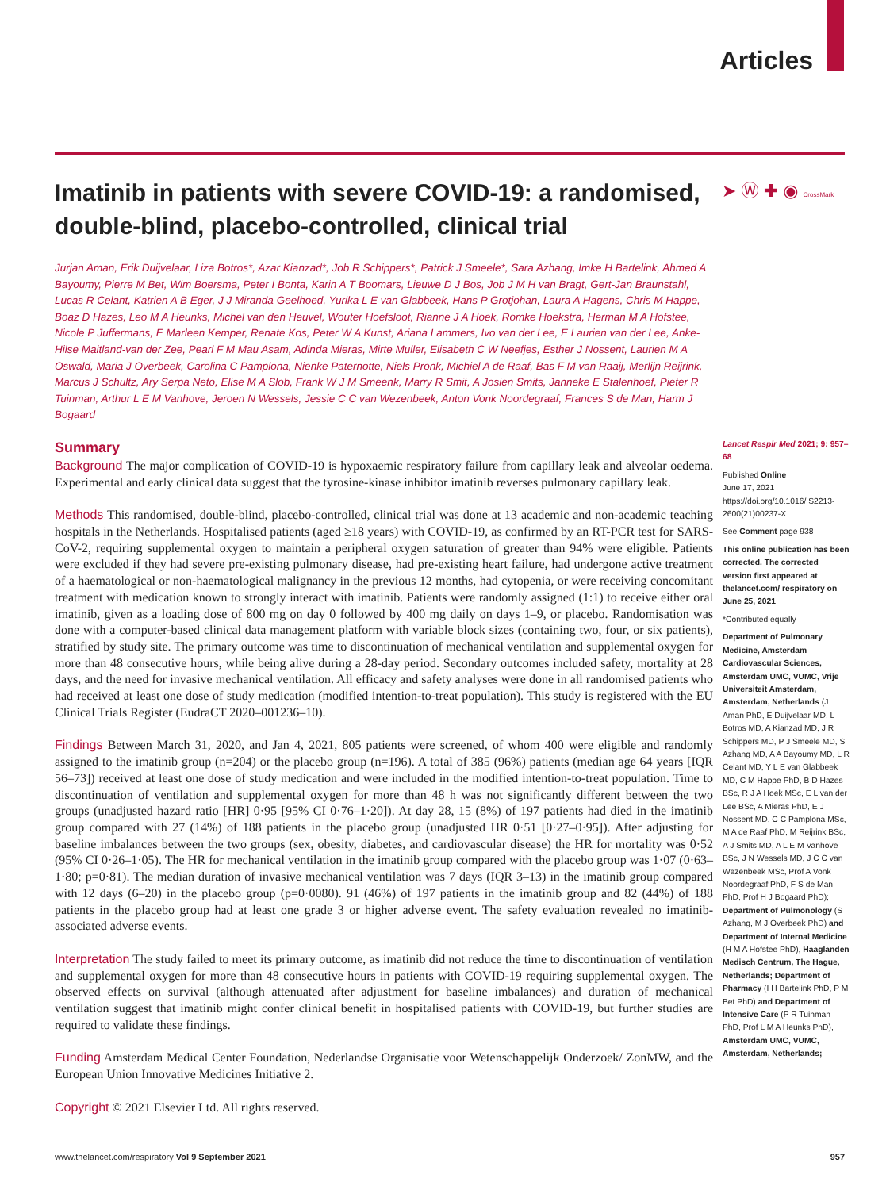Articles
Imatinib in patients with severe COVID-19: a randomised, double-blind, placebo-controlled, clinical trial
Jurjan Aman, Erik Duijvelaar, Liza Botros*, Azar Kianzad*, Job R Schippers*, Patrick J Smeele*, Sara Azhang, Imke H Bartelink, Ahmed A Bayoumy, Pierre M Bet, Wim Boersma, Peter I Bonta, Karin A T Boomars, Lieuwe D J Bos, Job J M H van Bragt, Gert-Jan Braunstahl, Lucas R Celant, Katrien A B Eger, J J Miranda Geelhoed, Yurika L E van Glabbeek, Hans P Grotjohan, Laura A Hagens, Chris M Happe, Boaz D Hazes, Leo M A Heunks, Michel van den Heuvel, Wouter Hoefsloot, Rianne J A Hoek, Romke Hoekstra, Herman M A Hofstee, Nicole P Juffermans, E Marleen Kemper, Renate Kos, Peter W A Kunst, Ariana Lammers, Ivo van der Lee, E Laurien van der Lee, Anke-Hilse Maitland-van der Zee, Pearl F M Mau Asam, Adinda Mieras, Mirte Muller, Elisabeth C W Neefjes, Esther J Nossent, Laurien M A Oswald, Maria J Overbeek, Carolina C Pamplona, Nienke Paternotte, Niels Pronk, Michiel A de Raaf, Bas F M van Raaij, Merlijn Reijrink, Marcus J Schultz, Ary Serpa Neto, Elise M A Slob, Frank W J M Smeenk, Marry R Smit, A Josien Smits, Janneke E Stalenhoef, Pieter R Tuinman, Arthur L E M Vanhove, Jeroen N Wessels, Jessie C C van Wezenbeek, Anton Vonk Noordegraaf, Frances S de Man, Harm J Bogaard
Summary
Background The major complication of COVID-19 is hypoxaemic respiratory failure from capillary leak and alveolar oedema. Experimental and early clinical data suggest that the tyrosine-kinase inhibitor imatinib reverses pulmonary capillary leak.
Methods This randomised, double-blind, placebo-controlled, clinical trial was done at 13 academic and non-academic teaching hospitals in the Netherlands. Hospitalised patients (aged ≥18 years) with COVID-19, as confirmed by an RT-PCR test for SARS-CoV-2, requiring supplemental oxygen to maintain a peripheral oxygen saturation of greater than 94% were eligible. Patients were excluded if they had severe pre-existing pulmonary disease, had pre-existing heart failure, had undergone active treatment of a haematological or non-haematological malignancy in the previous 12 months, had cytopenia, or were receiving concomitant treatment with medication known to strongly interact with imatinib. Patients were randomly assigned (1:1) to receive either oral imatinib, given as a loading dose of 800 mg on day 0 followed by 400 mg daily on days 1–9, or placebo. Randomisation was done with a computer-based clinical data management platform with variable block sizes (containing two, four, or six patients), stratified by study site. The primary outcome was time to discontinuation of mechanical ventilation and supplemental oxygen for more than 48 consecutive hours, while being alive during a 28-day period. Secondary outcomes included safety, mortality at 28 days, and the need for invasive mechanical ventilation. All efficacy and safety analyses were done in all randomised patients who had received at least one dose of study medication (modified intention-to-treat population). This study is registered with the EU Clinical Trials Register (EudraCT 2020–001236–10).
Findings Between March 31, 2020, and Jan 4, 2021, 805 patients were screened, of whom 400 were eligible and randomly assigned to the imatinib group (n=204) or the placebo group (n=196). A total of 385 (96%) patients (median age 64 years [IQR 56–73]) received at least one dose of study medication and were included in the modified intention-to-treat population. Time to discontinuation of ventilation and supplemental oxygen for more than 48 h was not significantly different between the two groups (unadjusted hazard ratio [HR] 0·95 [95% CI 0·76–1·20]). At day 28, 15 (8%) of 197 patients had died in the imatinib group compared with 27 (14%) of 188 patients in the placebo group (unadjusted HR 0·51 [0·27–0·95]). After adjusting for baseline imbalances between the two groups (sex, obesity, diabetes, and cardiovascular disease) the HR for mortality was 0·52 (95% CI 0·26–1·05). The HR for mechanical ventilation in the imatinib group compared with the placebo group was 1·07 (0·63–1·80; p=0·81). The median duration of invasive mechanical ventilation was 7 days (IQR 3–13) in the imatinib group compared with 12 days (6–20) in the placebo group (p=0·0080). 91 (46%) of 197 patients in the imatinib group and 82 (44%) of 188 patients in the placebo group had at least one grade 3 or higher adverse event. The safety evaluation revealed no imatinib-associated adverse events.
Interpretation The study failed to meet its primary outcome, as imatinib did not reduce the time to discontinuation of ventilation and supplemental oxygen for more than 48 consecutive hours in patients with COVID-19 requiring supplemental oxygen. The observed effects on survival (although attenuated after adjustment for baseline imbalances) and duration of mechanical ventilation suggest that imatinib might confer clinical benefit in hospitalised patients with COVID-19, but further studies are required to validate these findings.
Funding Amsterdam Medical Center Foundation, Nederlandse Organisatie voor Wetenschappelijk Onderzoek/ ZonMW, and the European Union Innovative Medicines Initiative 2.
Copyright © 2021 Elsevier Ltd. All rights reserved.
➤ Ⓦ ✚ ◉ CrossMark
Lancet Respir Med 2021; 9: 957–68
Published Online
June 17, 2021
https://doi.org/10.1016/ S2213-2600(21)00237-X
See Comment page 938
This online publication has been corrected. The corrected version first appeared at thelancet.com/ respiratory on June 25, 2021
*Contributed equally
Department of Pulmonary Medicine, Amsterdam Cardiovascular Sciences, Amsterdam UMC, VUMC, Vrije Universiteit Amsterdam, Amsterdam, Netherlands (J Aman PhD, E Duijvelaar MD, L Botros MD, A Kianzad MD, J R Schippers MD, P J Smeele MD, S Azhang MD, A A Bayoumy MD, L R Celant MD, Y L E van Glabbeek MD, C M Happe PhD, B D Hazes BSc, R J A Hoek MSc, E L van der Lee BSc, A Mieras PhD, E J Nossent MD, C C Pamplona MSc, M A de Raaf PhD, M Reijrink BSc, A J Smits MD, A L E M Vanhove BSc, J N Wessels MD, J C C van Wezenbeek MSc, Prof A Vonk Noordegraaf PhD, F S de Man PhD, Prof H J Bogaard PhD); Department of Pulmonology (S Azhang, M J Overbeek PhD) and Department of Internal Medicine (H M A Hofstee PhD), Haaglanden Medisch Centrum, The Hague, Netherlands; Department of Pharmacy (I H Bartelink PhD, P M Bet PhD) and Department of Intensive Care (P R Tuinman PhD, Prof L M A Heunks PhD), Amsterdam UMC, VUMC, Amsterdam, Netherlands;
www.thelancet.com/respiratory Vol 9 September 2021 957